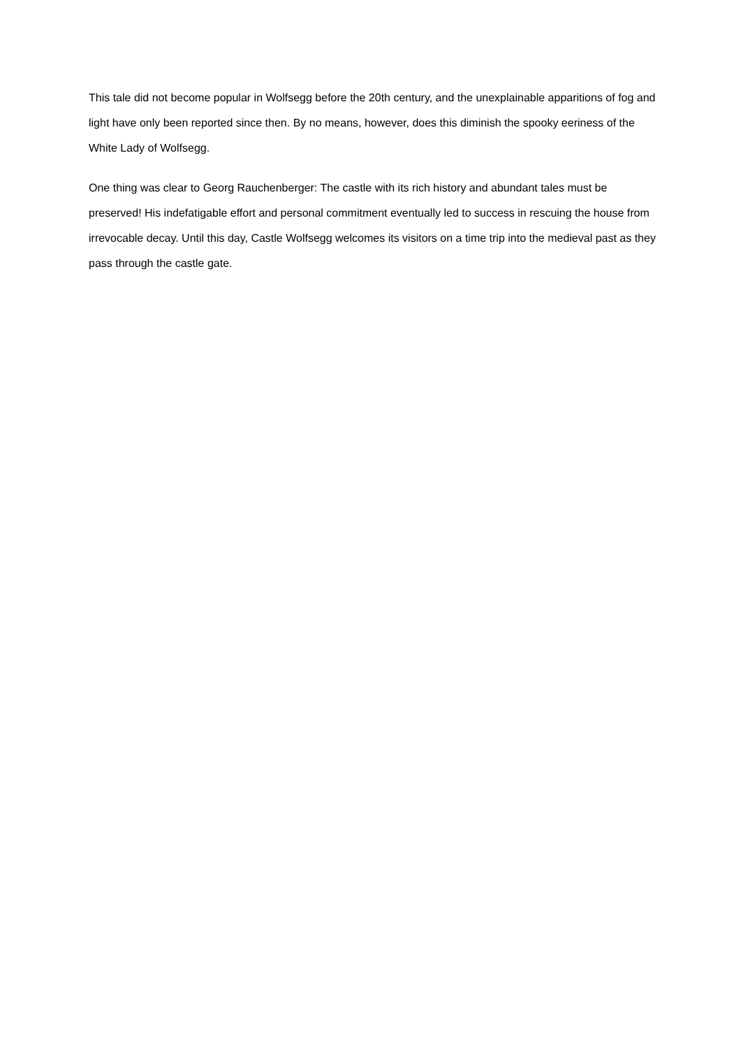This tale did not become popular in Wolfsegg before the 20th century, and the unexplainable apparitions of fog and light have only been reported since then. By no means, however, does this diminish the spooky eeriness of the White Lady of Wolfsegg.
One thing was clear to Georg Rauchenberger: The castle with its rich history and abundant tales must be preserved! His indefatigable effort and personal commitment eventually led to success in rescuing the house from irrevocable decay. Until this day, Castle Wolfsegg welcomes its visitors on a time trip into the medieval past as they pass through the castle gate.